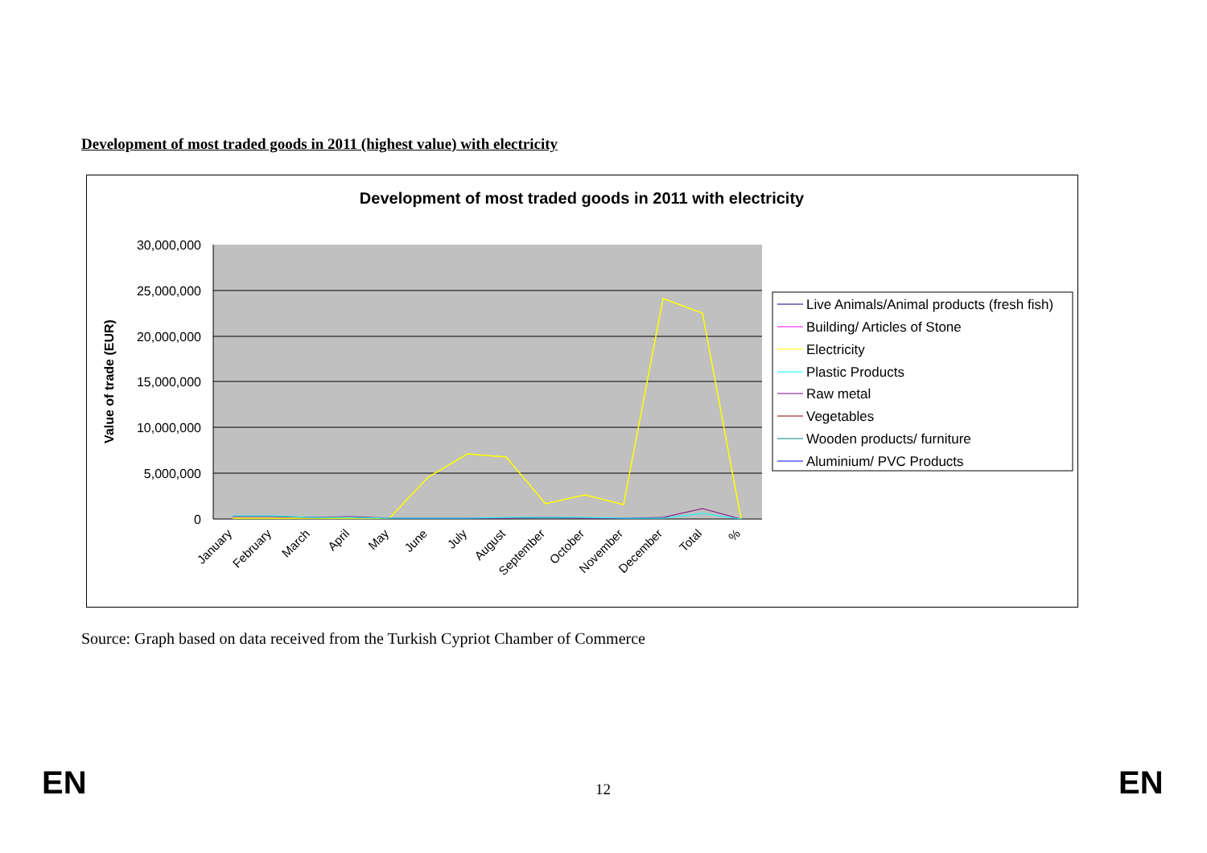Development of most traded goods in 2011 (highest value) with electricity
Development of most traded goods in 2011 with electricity
30,000,000
25,000,000
20,000,000
15,000,000
10,000,000
5,000,000
0
Value of trade (EUR)
January
February
March
April
May
June
July
August
September
October
November
December
Total
%
Live Animals/Animal products (fresh fish)
Building/ Articles of Stone
Electricity
Plastic Products
Raw metal
Vegetables
Wooden products/ furniture
Aluminium/ PVC Products
Source: Graph based on data received from the Turkish Cypriot Chamber of Commerce
EN 12 EN